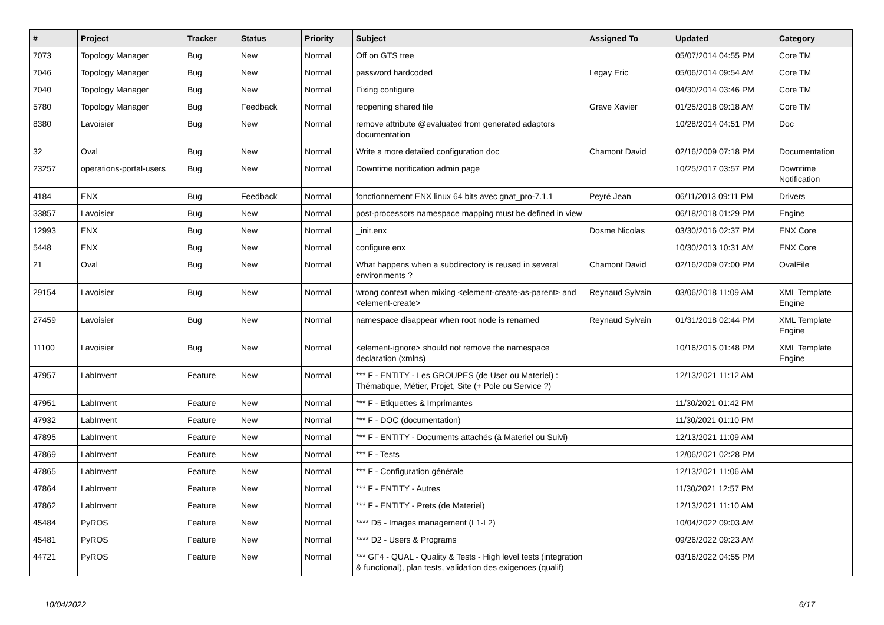| # | Project | Tracker | Status | Priority | Subject | Assigned To | Updated | Category |
| --- | --- | --- | --- | --- | --- | --- | --- | --- |
| 7073 | Topology Manager | Bug | New | Normal | Off on GTS tree | | 05/07/2014 04:55 PM | Core TM |
| 7046 | Topology Manager | Bug | New | Normal | password hardcoded | Legay Eric | 05/06/2014 09:54 AM | Core TM |
| 7040 | Topology Manager | Bug | New | Normal | Fixing configure | | 04/30/2014 03:46 PM | Core TM |
| 5780 | Topology Manager | Bug | Feedback | Normal | reopening shared file | Grave Xavier | 01/25/2018 09:18 AM | Core TM |
| 8380 | Lavoisier | Bug | New | Normal | remove attribute @evaluated from generated adaptors documentation | | 10/28/2014 04:51 PM | Doc |
| 32 | Oval | Bug | New | Normal | Write a more detailed configuration doc | Chamont David | 02/16/2009 07:18 PM | Documentation |
| 23257 | operations-portal-users | Bug | New | Normal | Downtime notification admin page | | 10/25/2017 03:57 PM | Downtime Notification |
| 4184 | ENX | Bug | Feedback | Normal | fonctionnement ENX linux 64 bits avec gnat_pro-7.1.1 | Peyré Jean | 06/11/2013 09:11 PM | Drivers |
| 33857 | Lavoisier | Bug | New | Normal | post-processors namespace mapping must be defined in view | | 06/18/2018 01:29 PM | Engine |
| 12993 | ENX | Bug | New | Normal | _init.enx | Dosme Nicolas | 03/30/2016 02:37 PM | ENX Core |
| 5448 | ENX | Bug | New | Normal | configure enx | | 10/30/2013 10:31 AM | ENX Core |
| 21 | Oval | Bug | New | Normal | What happens when a subdirectory is reused in several environments ? | Chamont David | 02/16/2009 07:00 PM | OvalFile |
| 29154 | Lavoisier | Bug | New | Normal | wrong context when mixing <element-create-as-parent> and <element-create> | Reynaud Sylvain | 03/06/2018 11:09 AM | XML Template Engine |
| 27459 | Lavoisier | Bug | New | Normal | namespace disappear when root node is renamed | Reynaud Sylvain | 01/31/2018 02:44 PM | XML Template Engine |
| 11100 | Lavoisier | Bug | New | Normal | <element-ignore> should not remove the namespace declaration (xmlns) | | 10/16/2015 01:48 PM | XML Template Engine |
| 47957 | LabInvent | Feature | New | Normal | *** F - ENTITY - Les GROUPES (de User ou Materiel) : Thématique, Métier, Projet, Site (+ Pole ou Service ?) | | 12/13/2021 11:12 AM | |
| 47951 | LabInvent | Feature | New | Normal | *** F - Etiquettes & Imprimantes | | 11/30/2021 01:42 PM | |
| 47932 | LabInvent | Feature | New | Normal | *** F - DOC (documentation) | | 11/30/2021 01:10 PM | |
| 47895 | LabInvent | Feature | New | Normal | *** F - ENTITY - Documents attachés (à Materiel ou Suivi) | | 12/13/2021 11:09 AM | |
| 47869 | LabInvent | Feature | New | Normal | *** F - Tests | | 12/06/2021 02:28 PM | |
| 47865 | LabInvent | Feature | New | Normal | *** F - Configuration générale | | 12/13/2021 11:06 AM | |
| 47864 | LabInvent | Feature | New | Normal | *** F - ENTITY - Autres | | 11/30/2021 12:57 PM | |
| 47862 | LabInvent | Feature | New | Normal | *** F - ENTITY - Prets (de Materiel) | | 12/13/2021 11:10 AM | |
| 45484 | PyROS | Feature | New | Normal | **** D5 - Images management (L1-L2) | | 10/04/2022 09:03 AM | |
| 45481 | PyROS | Feature | New | Normal | **** D2 - Users & Programs | | 09/26/2022 09:23 AM | |
| 44721 | PyROS | Feature | New | Normal | *** GF4 - QUAL - Quality & Tests - High level tests (integration & functional), plan tests, validation des exigences (qualif) | | 03/16/2022 04:55 PM | |
10/04/2022 6/17